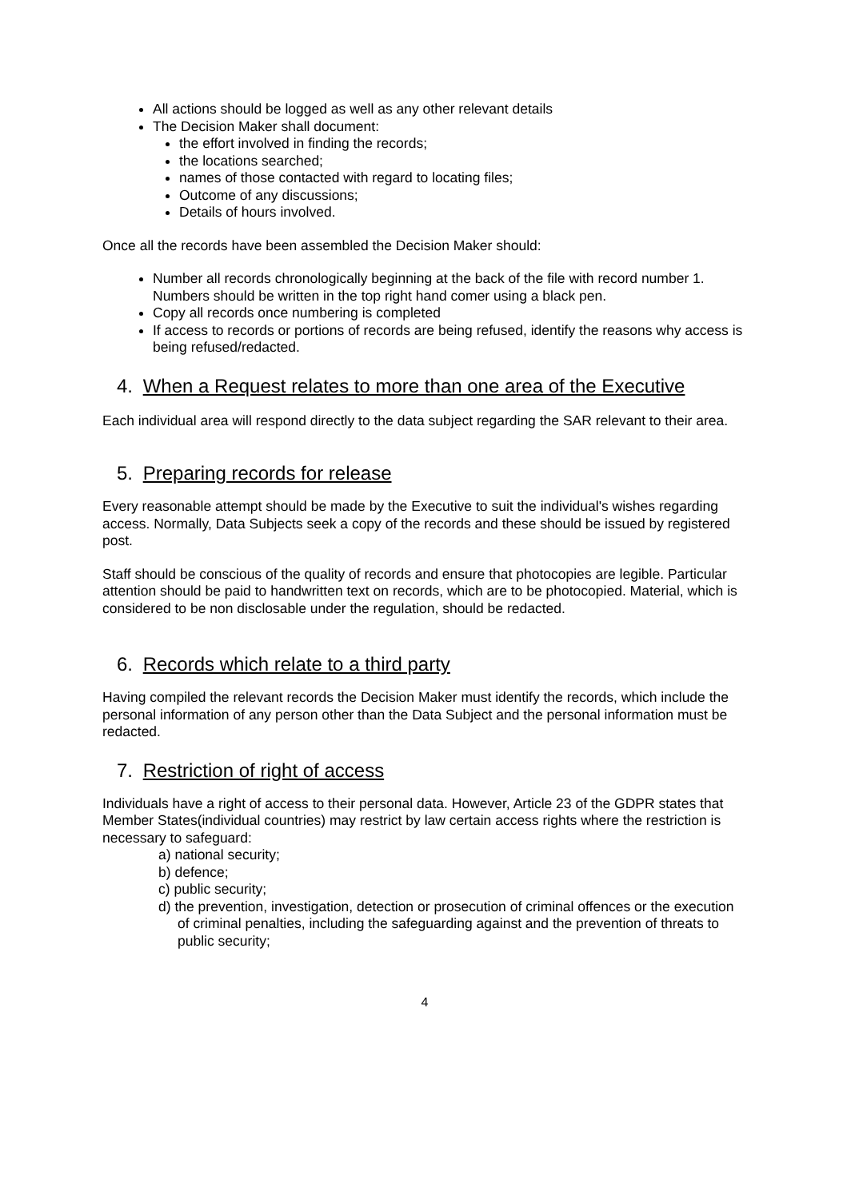All actions should be logged as well as any other relevant details
The Decision Maker shall document:
the effort involved in finding the records;
the locations searched;
names of those contacted with regard to locating files;
Outcome of any discussions;
Details of hours involved.
Once all the records have been assembled the Decision Maker should:
Number all records chronologically beginning at the back of the file with record number 1. Numbers should be written in the top right hand comer using a black pen.
Copy all records once numbering is completed
If access to records or portions of records are being refused, identify the reasons why access is being refused/redacted.
4. When a Request relates to more than one area of the Executive
Each individual area will respond directly to the data subject regarding the SAR relevant to their area.
5. Preparing records for release
Every reasonable attempt should be made by the Executive to suit the individual's wishes regarding access. Normally, Data Subjects seek a copy of the records and these should be issued by registered post.
Staff should be conscious of the quality of records and ensure that photocopies are legible. Particular attention should be paid to handwritten text on records, which are to be photocopied. Material, which is considered to be non disclosable under the regulation, should be redacted.
6. Records which relate to a third party
Having compiled the relevant records the Decision Maker must identify the records, which include the personal information of any person other than the Data Subject and the personal information must be redacted.
7. Restriction of right of access
Individuals have a right of access to their personal data. However, Article 23 of the GDPR states that Member States(individual countries) may restrict by law certain access rights where the restriction is necessary to safeguard:
a) national security;
b) defence;
c) public security;
d) the prevention, investigation, detection or prosecution of criminal offences or the execution of criminal penalties, including the safeguarding against and the prevention of threats to public security;
4